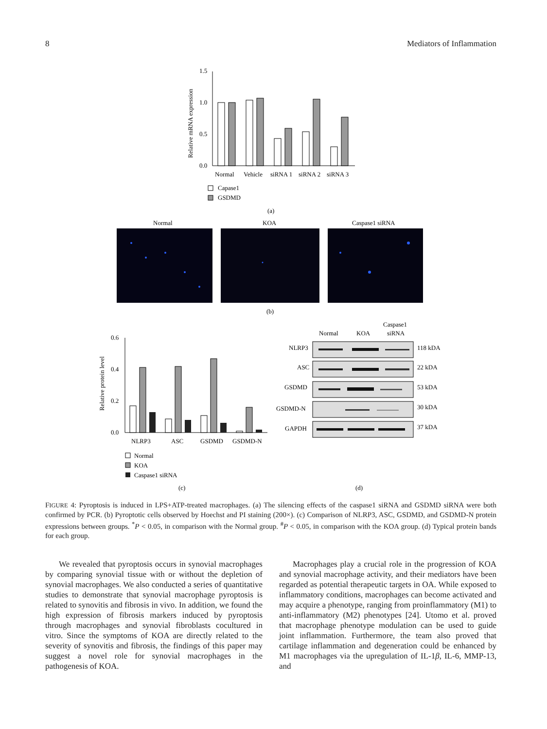8 Mediators of Inflammation
1.5
1.0
0.5
0.0
Relative mRNA expression
Normal
Vehicle
siRNA 1
siRNA 2
siRNA 3
Capase1
GSDMD
(a)
Normal
KOA
Caspase1 siRNA
(b)
0.6
0.4
0.2
0.0
Relative protein level
NLRP3
ASC
GSDMD
GSDMD-N
Normal
KOA
Caspase1 siRNA
(c)
Normal
KOA
Caspase1
siRNA
NLRP3
118 kDA
ASC
GSDMD
GSDMD-N
GAPDH
22 kDA
53 kDA
30 kDA
37 kDA
(d)
FIGURE 4: Pyroptosis is induced in LPS+ATP-treated macrophages. (a) The silencing effects of the caspase1 siRNA and GSDMD siRNA were both confirmed by PCR. (b) Pyroptotic cells observed by Hoechst and PI staining (200×). (c) Comparison of NLRP3, ASC, GSDMD, and GSDMD-N protein expressions between groups. <sup>*</sup>P < 0.05, in comparison with the Normal group. <sup>#</sup>P < 0.05, in comparison with the KOA group. (d) Typical protein bands for each group.
We revealed that pyroptosis occurs in synovial macrophages by comparing synovial tissue with or without the depletion of synovial macrophages. We also conducted a series of quantitative studies to demonstrate that synovial macrophage pyroptosis is related to synovitis and fibrosis in vivo. In addition, we found the high expression of fibrosis markers induced by pyroptosis through macrophages and synovial fibroblasts cocultured in vitro. Since the symptoms of KOA are directly related to the severity of synovitis and fibrosis, the findings of this paper may suggest a novel role for synovial macrophages in the pathogenesis of KOA.
Macrophages play a crucial role in the progression of KOA and synovial macrophage activity, and their mediators have been regarded as potential therapeutic targets in OA. While exposed to inflammatory conditions, macrophages can become activated and may acquire a phenotype, ranging from proinflammatory (M1) to anti-inflammatory (M2) phenotypes [24]. Utomo et al. proved that macrophage phenotype modulation can be used to guide joint inflammation. Furthermore, the team also proved that cartilage inflammation and degeneration could be enhanced by M1 macrophages via the upregulation of IL-1β, IL-6, MMP-13, and